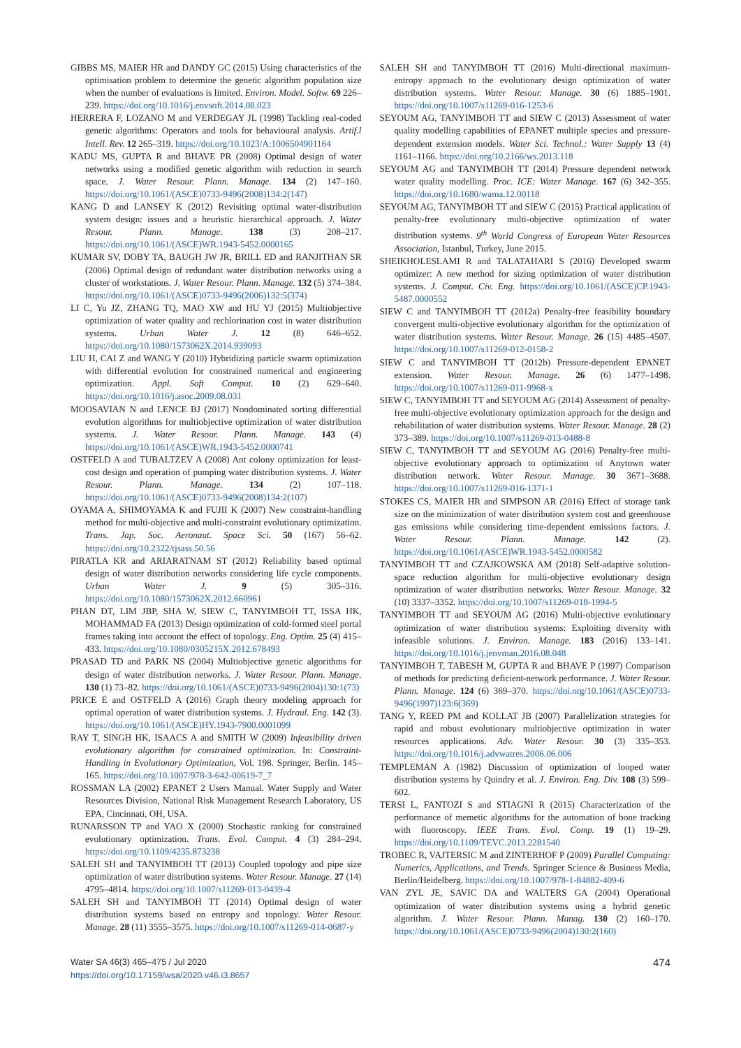GIBBS MS, MAIER HR and DANDY GC (2015) Using characteristics of the optimisation problem to determine the genetic algorithm population size when the number of evaluations is limited. Environ. Model. Softw. 69 226–239. https://doi.org/10.1016/j.envsoft.2014.08.023
HERRERA F, LOZANO M and VERDEGAY JL (1998) Tackling real-coded genetic algorithms: Operators and tools for behavioural analysis. Artif.l Intell. Rev. 12 265–319. https://doi.org/10.1023/A:1006504901164
KADU MS, GUPTA R and BHAVE PR (2008) Optimal design of water networks using a modified genetic algorithm with reduction in search space. J. Water Resour. Plann. Manage. 134 (2) 147–160. https://doi.org/10.1061/(ASCE)0733-9496(2008)134:2(147)
KANG D and LANSEY K (2012) Revisiting optimal water-distribution system design: issues and a heuristic hierarchical approach. J. Water Resour. Plann. Manage. 138 (3) 208–217. https://doi.org/10.1061/(ASCE)WR.1943-5452.0000165
KUMAR SV, DOBY TA, BAUGH JW JR, BRILL ED and RANJITHAN SR (2006) Optimal design of redundant water distribution networks using a cluster of workstations. J. Water Resour. Plann. Manage. 132 (5) 374–384. https://doi.org/10.1061/(ASCE)0733-9496(2006)132:5(374)
LI C, Yu JZ, ZHANG TQ, MAO XW and HU YJ (2015) Multiobjective optimization of water quality and rechlorination cost in water distribution systems. Urban Water J. 12 (8) 646–652. https://doi.org/10.1080/1573062X.2014.939093
LIU H, CAI Z and WANG Y (2010) Hybridizing particle swarm optimization with differential evolution for constrained numerical and engineering optimization. Appl. Soft Comput. 10 (2) 629–640. https://doi.org/10.1016/j.asoc.2009.08.031
MOOSAVIAN N and LENCE BJ (2017) Nondominated sorting differential evolution algorithms for multiobjective optimization of water distribution systems. J. Water Resour. Plann. Manage. 143 (4) https://doi.org/10.1061/(ASCE)WR.1943-5452.0000741
OSTFELD A and TUBALTZEV A (2008) Ant colony optimization for least-cost design and operation of pumping water distribution systems. J. Water Resour. Plann. Manage. 134 (2) 107–118. https://doi.org/10.1061/(ASCE)0733-9496(2008)134:2(107)
OYAMA A, SHIMOYAMA K and FUJII K (2007) New constraint-handling method for multi-objective and multi-constraint evolutionary optimization. Trans. Jap. Soc. Aeronaut. Space Sci. 50 (167) 56–62. https://doi.org/10.2322/tjsass.50.56
PIRATLA KR and ARIARATNAM ST (2012) Reliability based optimal design of water distribution networks considering life cycle components. Urban Water J. 9 (5) 305–316. https://doi.org/10.1080/1573062X.2012.660961
PHAN DT, LIM JBP, SHA W, SIEW C, TANYIMBOH TT, ISSA HK, MOHAMMAD FA (2013) Design optimization of cold-formed steel portal frames taking into account the effect of topology. Eng. Optim. 25 (4) 415–433. https://doi.org/10.1080/0305215X.2012.678493
PRASAD TD and PARK NS (2004) Multiobjective genetic algorithms for design of water distribution networks. J. Water Resour. Plann. Manage. 130 (1) 73–82. https://doi.org/10.1061/(ASCE)0733-9496(2004)130:1(73)
PRICE E and OSTFELD A (2016) Graph theory modeling approach for optimal operation of water distribution systems. J. Hydraul. Eng. 142 (3). https://doi.org/10.1061/(ASCE)HY.1943-7900.0001099
RAY T, SINGH HK, ISAACS A and SMITH W (2009) Infeasibility driven evolutionary algorithm for constrained optimization. In: Constraint-Handling in Evolutionary Optimization, Vol. 198. Springer, Berlin. 145–165. https://doi.org/10.1007/978-3-642-00619-7_7
ROSSMAN LA (2002) EPANET 2 Users Manual. Water Supply and Water Resources Division, National Risk Management Research Laboratory, US EPA, Cincinnati, OH, USA.
RUNARSSON TP and YAO X (2000) Stochastic ranking for constrained evolutionary optimization. Trans. Evol. Comput. 4 (3) 284–294. https://doi.org/10.1109/4235.873238
SALEH SH and TANYIMBOH TT (2013) Coupled topology and pipe size optimization of water distribution systems. Water Resour. Manage. 27 (14) 4795–4814. https://doi.org/10.1007/s11269-013-0439-4
SALEH SH and TANYIMBOH TT (2014) Optimal design of water distribution systems based on entropy and topology. Water Resour. Manage. 28 (11) 3555–3575. https://doi.org/10.1007/s11269-014-0687-y
SALEH SH and TANYIMBOH TT (2016) Multi-directional maximum-entropy approach to the evolutionary design optimization of water distribution systems. Water Resour. Manage. 30 (6) 1885–1901. https://doi.org/10.1007/s11269-016-1253-6
SEYOUM AG, TANYIMBOH TT and SIEW C (2013) Assessment of water quality modelling capabilities of EPANET multiple species and pressure-dependent extension models. Water Sci. Technol.: Water Supply 13 (4) 1161–1166. https://doi.org/10.2166/ws.2013.118
SEYOUM AG and TANYIMBOH TT (2014) Pressure dependent network water quality modelling. Proc. ICE: Water Manage. 167 (6) 342–355. https://doi.org/10.1680/wama.12.00118
SEYOUM AG, TANYIMBOH TT and SIEW C (2015) Practical application of penalty-free evolutionary multi-objective optimization of water distribution systems. 9<sup>th</sup> World Congress of European Water Resources Association, Istanbul, Turkey, June 2015.
SHEIKHOLESLAMI R and TALATAHARI S (2016) Developed swarm optimizer: A new method for sizing optimization of water distribution systems. J. Comput. Civ. Eng. https://doi.org/10.1061/(ASCE)CP.1943-5487.0000552
SIEW C and TANYIMBOH TT (2012a) Penalty-free feasibility boundary convergent multi-objective evolutionary algorithm for the optimization of water distribution systems. Water Resour. Manage. 26 (15) 4485–4507. https://doi.org/10.1007/s11269-012-0158-2
SIEW C and TANYIMBOH TT (2012b) Pressure-dependent EPANET extension. Water Resour. Manage. 26 (6) 1477–1498. https://doi.org/10.1007/s11269-011-9968-x
SIEW C, TANYIMBOH TT and SEYOUM AG (2014) Assessment of penalty-free multi-objective evolutionary optimization approach for the design and rehabilitation of water distribution systems. Water Resour. Manage. 28 (2) 373–389. https://doi.org/10.1007/s11269-013-0488-8
SIEW C, TANYIMBOH TT and SEYOUM AG (2016) Penalty-free multi-objective evolutionary approach to optimization of Anytown water distribution network. Water Resour. Manage. 30 3671–3688. https://doi.org/10.1007/s11269-016-1371-1
STOKES CS, MAIER HR and SIMPSON AR (2016) Effect of storage tank size on the minimization of water distribution system cost and greenhouse gas emissions while considering time-dependent emissions factors. J. Water Resour. Plann. Manage. 142 (2). https://doi.org/10.1061/(ASCE)WR.1943-5452.0000582
TANYIMBOH TT and CZAJKOWSKA AM (2018) Self-adaptive solution-space reduction algorithm for multi-objective evolutionary design optimization of water distribution networks. Water Resour. Manage. 32 (10) 3337–3352. https://doi.org/10.1007/s11269-018-1994-5
TANYIMBOH TT and SEYOUM AG (2016) Multi-objective evolutionary optimization of water distribution systems: Exploiting diversity with infeasible solutions. J. Environ. Manage. 183 (2016) 133–141. https://doi.org/10.1016/j.jenvman.2016.08.048
TANYIMBOH T, TABESH M, GUPTA R and BHAVE P (1997) Comparison of methods for predicting deficient-network performance. J. Water Resour. Plann. Manage. 124 (6) 369–370. https://doi.org/10.1061/(ASCE)0733-9496(1997)123:6(369)
TANG Y, REED PM and KOLLAT JB (2007) Parallelization strategies for rapid and robust evolutionary multiobjective optimization in water resources applications. Adv. Water Resour. 30 (3) 335–353. https://doi.org/10.1016/j.advwatres.2006.06.006
TEMPLEMAN A (1982) Discussion of optimization of looped water distribution systems by Quindry et al. J. Environ. Eng. Div. 108 (3) 599–602.
TERSI L, FANTOZI S and STIAGNI R (2015) Characterization of the performance of memetic algorithms for the automation of bone tracking with fluoroscopy. IEEE Trans. Evol. Comp. 19 (1) 19–29. https://doi.org/10.1109/TEVC.2013.2281540
TROBEC R, VAJTERSIC M and ZINTERHOF P (2009) Parallel Computing: Numerics, Applications, and Trends. Springer Science & Business Media, Berlin/Heidelberg. https://doi.org/10.1007/978-1-84882-409-6
VAN ZYL JE, SAVIC DA and WALTERS GA (2004) Operational optimization of water distribution systems using a hybrid genetic algorithm. J. Water Resour. Plann. Manag. 130 (2) 160–170. https://doi.org/10.1061/(ASCE)0733-9496(2004)130:2(160)
Water SA 46(3) 465–475 / Jul 2020
https://doi.org/10.17159/wsa/2020.v46.i3.8657
474